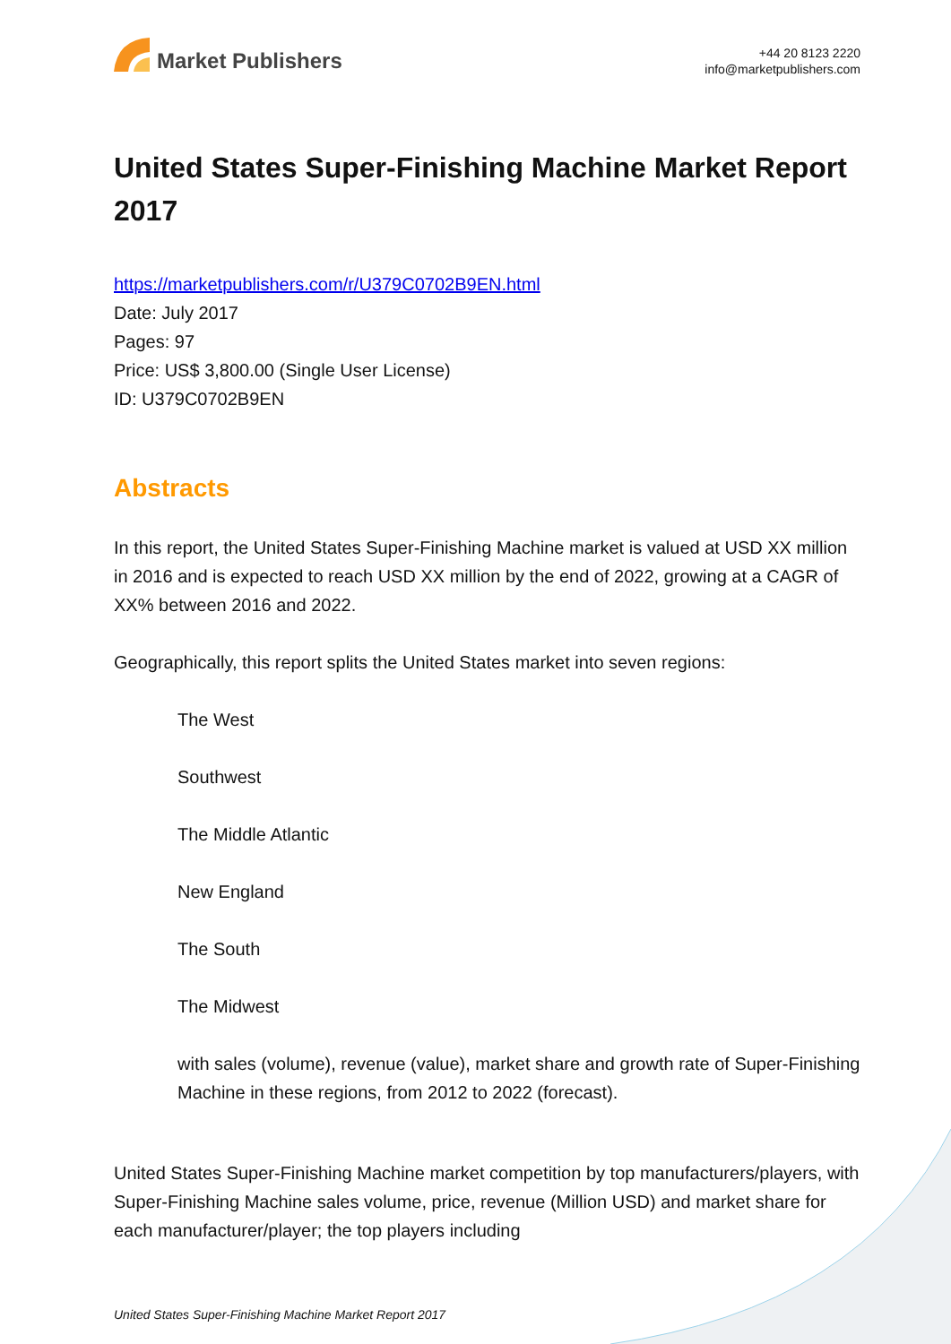Market Publishers
+44 20 8123 2220
info@marketpublishers.com
United States Super-Finishing Machine Market Report 2017
https://marketpublishers.com/r/U379C0702B9EN.html
Date: July 2017
Pages: 97
Price: US$ 3,800.00 (Single User License)
ID: U379C0702B9EN
Abstracts
In this report, the United States Super-Finishing Machine market is valued at USD XX million in 2016 and is expected to reach USD XX million by the end of 2022, growing at a CAGR of XX% between 2016 and 2022.
Geographically, this report splits the United States market into seven regions:
The West
Southwest
The Middle Atlantic
New England
The South
The Midwest
with sales (volume), revenue (value), market share and growth rate of Super-Finishing Machine in these regions, from 2012 to 2022 (forecast).
United States Super-Finishing Machine market competition by top manufacturers/players, with Super-Finishing Machine sales volume, price, revenue (Million USD) and market share for each manufacturer/player; the top players including
United States Super-Finishing Machine Market Report 2017